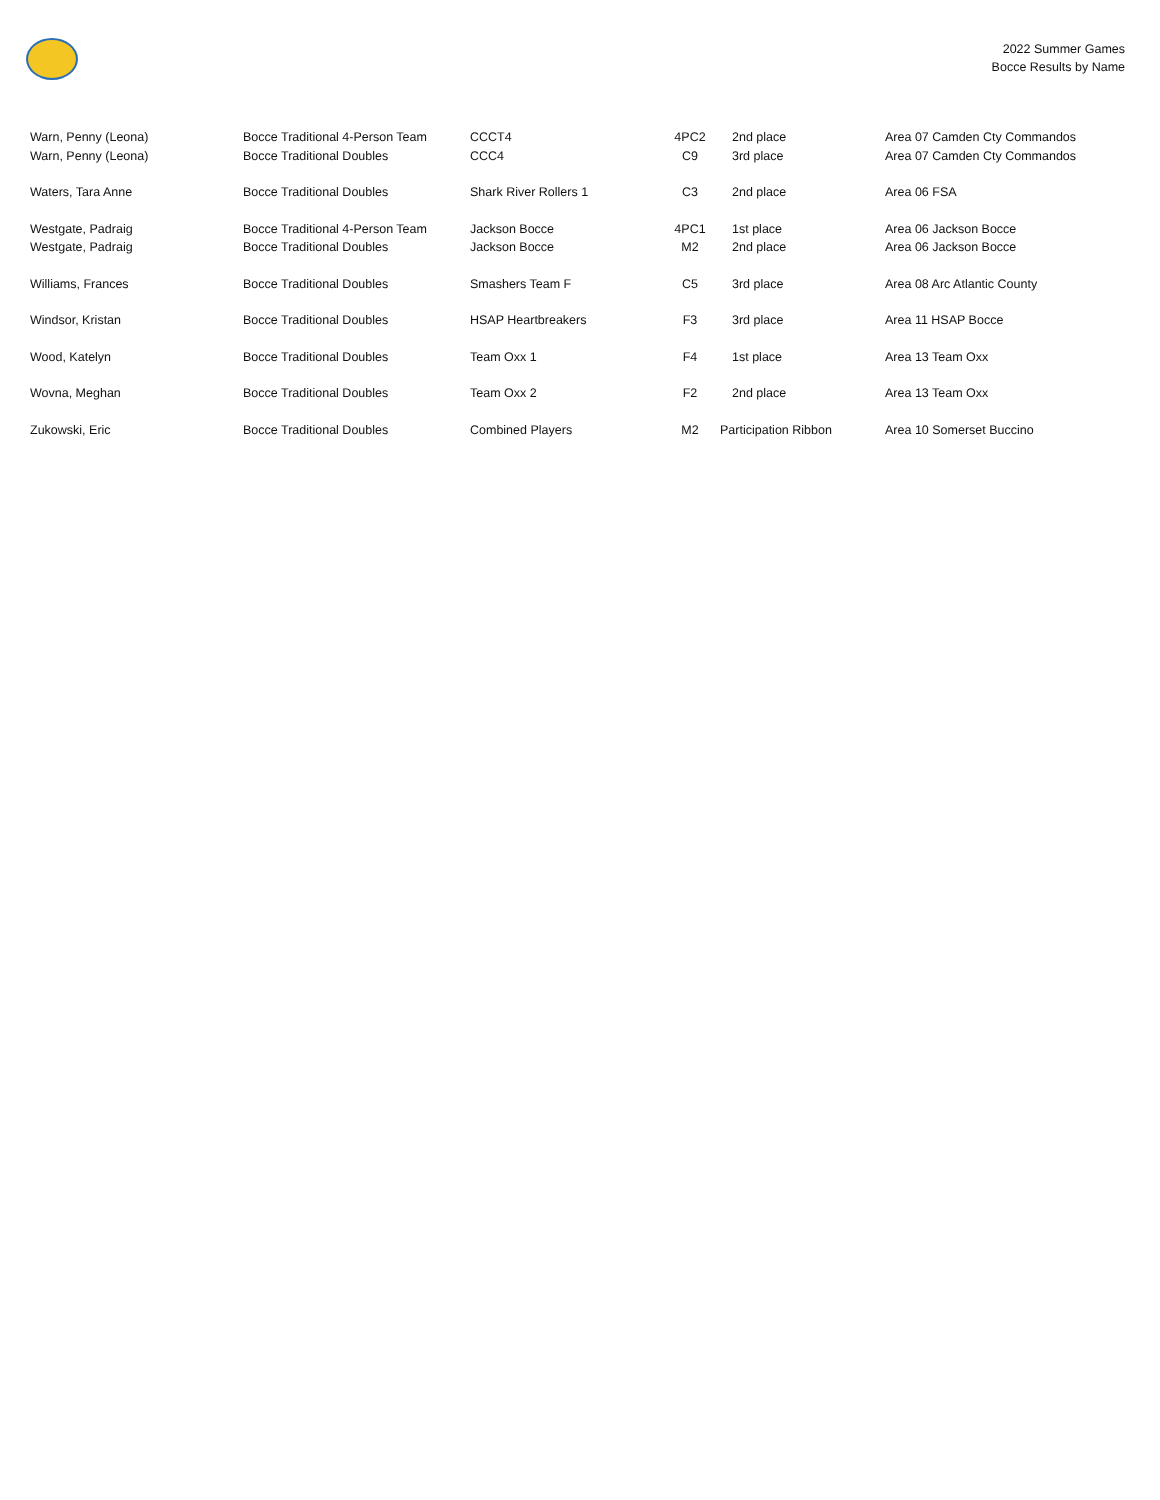2022 Summer Games
Bocce Results by Name
| Warn, Penny (Leona) | Bocce Traditional 4-Person Team | CCCT4 | 4PC2 | 2nd place | Area 07 Camden Cty Commandos |
| Warn, Penny (Leona) | Bocce Traditional Doubles | CCC4 | C9 | 3rd place | Area 07 Camden Cty Commandos |
| Waters, Tara Anne | Bocce Traditional Doubles | Shark River Rollers 1 | C3 | 2nd place | Area 06 FSA |
| Westgate, Padraig | Bocce Traditional 4-Person Team | Jackson Bocce | 4PC1 | 1st place | Area 06 Jackson Bocce |
| Westgate, Padraig | Bocce Traditional Doubles | Jackson Bocce | M2 | 2nd place | Area 06 Jackson Bocce |
| Williams, Frances | Bocce Traditional Doubles | Smashers Team F | C5 | 3rd place | Area 08 Arc Atlantic County |
| Windsor, Kristan | Bocce Traditional Doubles | HSAP Heartbreakers | F3 | 3rd place | Area 11 HSAP Bocce |
| Wood, Katelyn | Bocce Traditional Doubles | Team Oxx 1 | F4 | 1st place | Area 13 Team Oxx |
| Wovna, Meghan | Bocce Traditional Doubles | Team Oxx 2 | F2 | 2nd place | Area 13 Team Oxx |
| Zukowski, Eric | Bocce Traditional Doubles | Combined Players | M2 | Participation Ribbon | Area 10 Somerset Buccino |